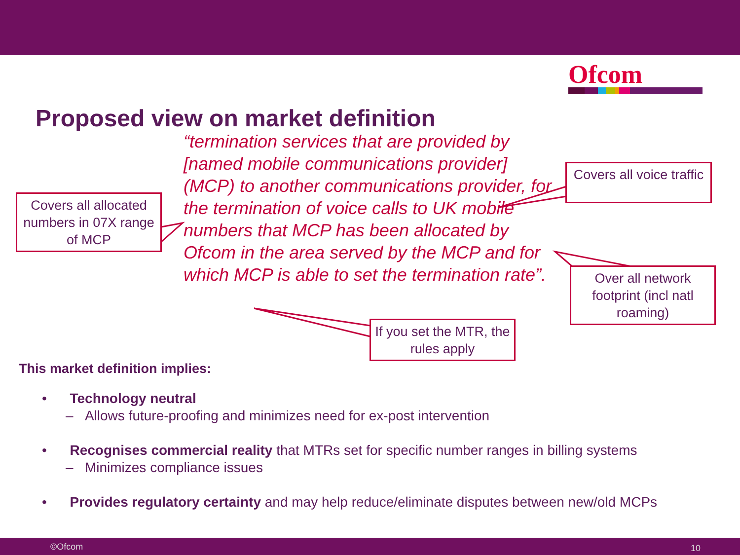Ofcom
Proposed view on market definition
“termination services that are provided by [named mobile communications provider] (MCP) to another communications provider, for the termination of voice calls to UK mobile numbers that MCP has been allocated by Ofcom in the area served by the MCP and for which MCP is able to set the termination rate”.
Covers all allocated numbers in 07X range of MCP
Covers all voice traffic
Over all network footprint (incl natl roaming)
If you set the MTR, the rules apply
This market definition implies:
• Technology neutral
– Allows future-proofing and minimizes need for ex-post intervention
• Recognises commercial reality that MTRs set for specific number ranges in billing systems
– Minimizes compliance issues
• Provides regulatory certainty and may help reduce/eliminate disputes between new/old MCPs
©Ofcom 10